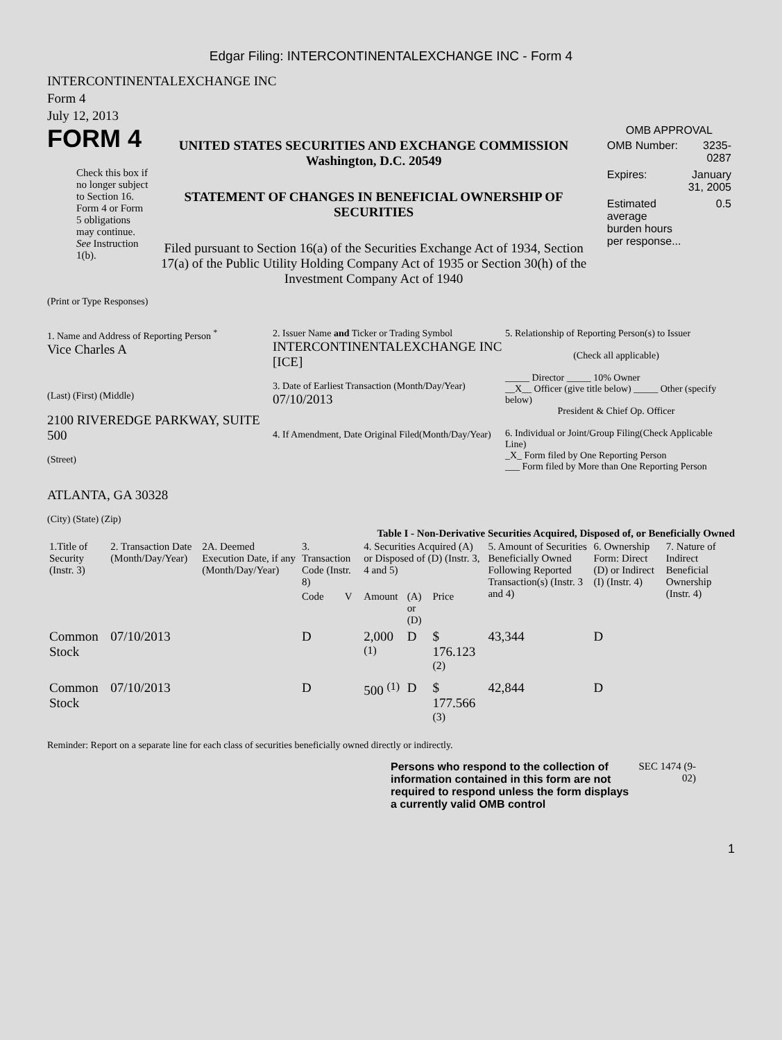Edgar Filing: INTERCONTINENTALEXCHANGE INC - Form 4
INTERCONTINENTALEXCHANGE INC
Form 4
July 12, 2013
FORM 4
Check this box if no longer subject to Section 16. Form 4 or Form 5 obligations may continue. See Instruction 1(b).
UNITED STATES SECURITIES AND EXCHANGE COMMISSION
Washington, D.C. 20549
STATEMENT OF CHANGES IN BENEFICIAL OWNERSHIP OF SECURITIES
Filed pursuant to Section 16(a) of the Securities Exchange Act of 1934, Section 17(a) of the Public Utility Holding Company Act of 1935 or Section 30(h) of the Investment Company Act of 1940
OMB APPROVAL
| OMB Number: | 3235-0287 |
| Expires: | January 31, 2005 |
| Estimated average burden hours per response... | 0.5 |
(Print or Type Responses)
1. Name and Address of Reporting Person <sup>*</sup>
Vice Charles A
(Last) (First) (Middle)
2100 RIVEREDGE PARKWAY, SUITE 500
(Street)
ATLANTA, GA 30328
(City) (State) (Zip)
2. Issuer Name and Ticker or Trading Symbol
INTERCONTINENTALEXCHANGE INC [ICE]
3. Date of Earliest Transaction (Month/Day/Year)
07/10/2013
4. If Amendment, Date Original Filed(Month/Day/Year)
5. Relationship of Reporting Person(s) to Issuer
(Check all applicable)
_____ Director _____ 10% Owner
__X__ Officer (give title below) _____ Other (specify below)
President & Chief Op. Officer
6. Individual or Joint/Group Filing(Check Applicable Line)
_X_ Form filed by One Reporting Person
___ Form filed by More than One Reporting Person
Table I - Non-Derivative Securities Acquired, Disposed of, or Beneficially Owned
| 1.Title of Security (Instr. 3) | 2. Transaction Date (Month/Day/Year) | 2A. Deemed Execution Date, if any (Month/Day/Year) | 3. Transaction Code (Instr. 8) | | 4. Securities Acquired (A) or Disposed of (D) (Instr. 3, 4 and 5) | | | 5. Amount of Securities Beneficially Owned Following Reported Transaction(s) (Instr. 3 and 4) | 6. Ownership Form: Direct (D) or Indirect (I) (Instr. 4) | 7. Nature of Indirect Beneficial Ownership (Instr. 4) |
| --- | --- | --- | --- | --- | --- | --- | --- | --- | --- | --- |
| | | | Code | V | Amount | (A) or (D) | Price | | | |
| Common Stock | 07/10/2013 | | D | | 2,000 <sup>(1)</sup> | D | $ 176.123 <sup>(2)</sup> | 43,344 | D | |
| Common Stock | 07/10/2013 | | D | | 500 <sup>(1)</sup> | D | $ 177.566 <sup>(3)</sup> | 42,844 | D | |
Reminder: Report on a separate line for each class of securities beneficially owned directly or indirectly.
Persons who respond to the collection of information contained in this form are not required to respond unless the form displays a currently valid OMB control
SEC 1474 (9-02)
1